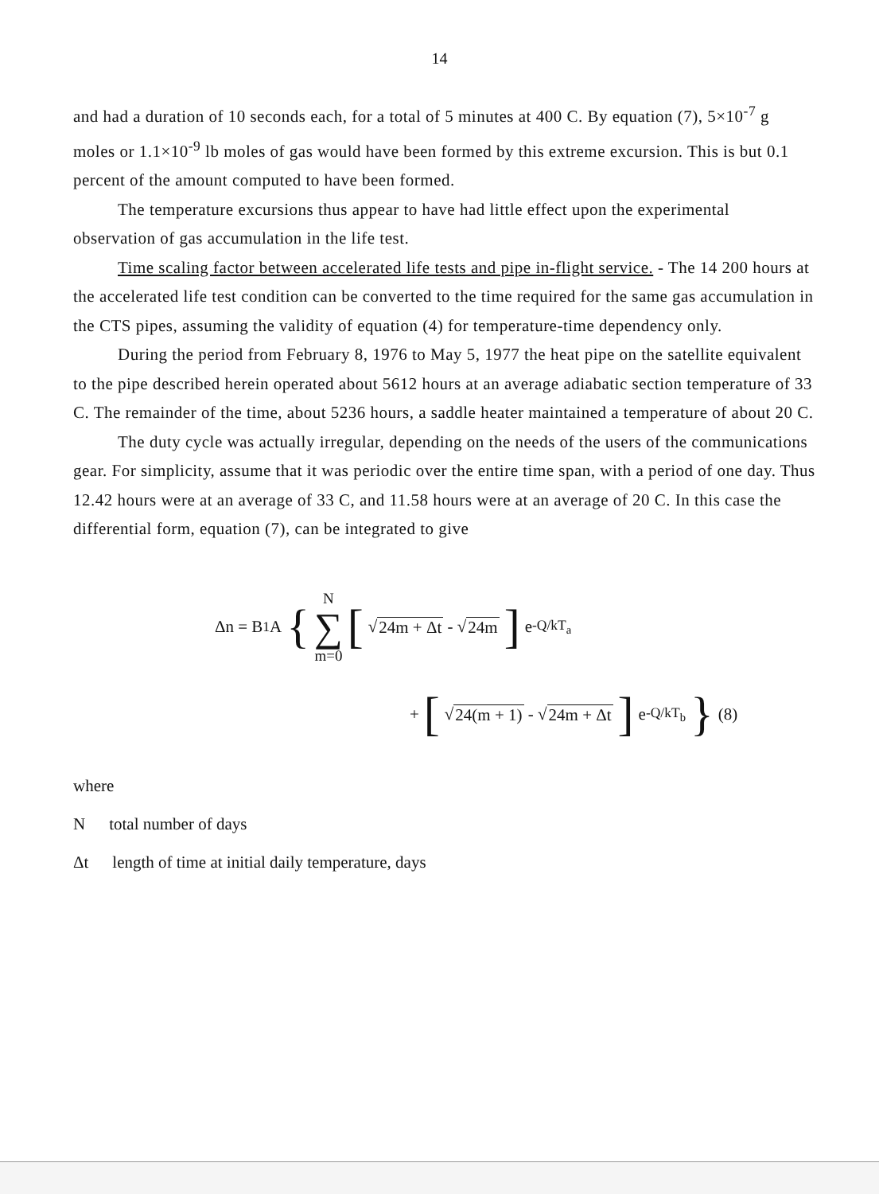14
and had a duration of 10 seconds each, for a total of 5 minutes at 400 C. By equation (7), 5×10<sup>-7</sup> g moles or 1.1×10<sup>-9</sup> lb moles of gas would have been formed by this extreme excursion. This is but 0.1 percent of the amount computed to have been formed.
The temperature excursions thus appear to have had little effect upon the experimental observation of gas accumulation in the life test.
Time scaling factor between accelerated life tests and pipe in-flight service. - The 14 200 hours at the accelerated life test condition can be converted to the time required for the same gas accumulation in the CTS pipes, assuming the validity of equation (4) for temperature-time dependency only.
During the period from February 8, 1976 to May 5, 1977 the heat pipe on the satellite equivalent to the pipe described herein operated about 5612 hours at an average adiabatic section temperature of 33 C. The remainder of the time, about 5236 hours, a saddle heater maintained a temperature of about 20 C.
The duty cycle was actually irregular, depending on the needs of the users of the communications gear. For simplicity, assume that it was periodic over the entire time span, with a period of one day. Thus 12.42 hours were at an average of 33 C, and 11.58 hours were at an average of 20 C. In this case the differential form, equation (7), can be integrated to give
Δn = B<sub>1</sub>A { N ∑ m=0 [√ 24m + Δt - √ 24m] e<sup>-Q/kT<sub>a</sub></sup>
+ [√ 24(m + 1) - √ 24m + Δt] e<sup>-Q/kT<sub>b</sub></sup> } (8)
where
Ntotal number of days
Δt length of time at initial daily temperature, days